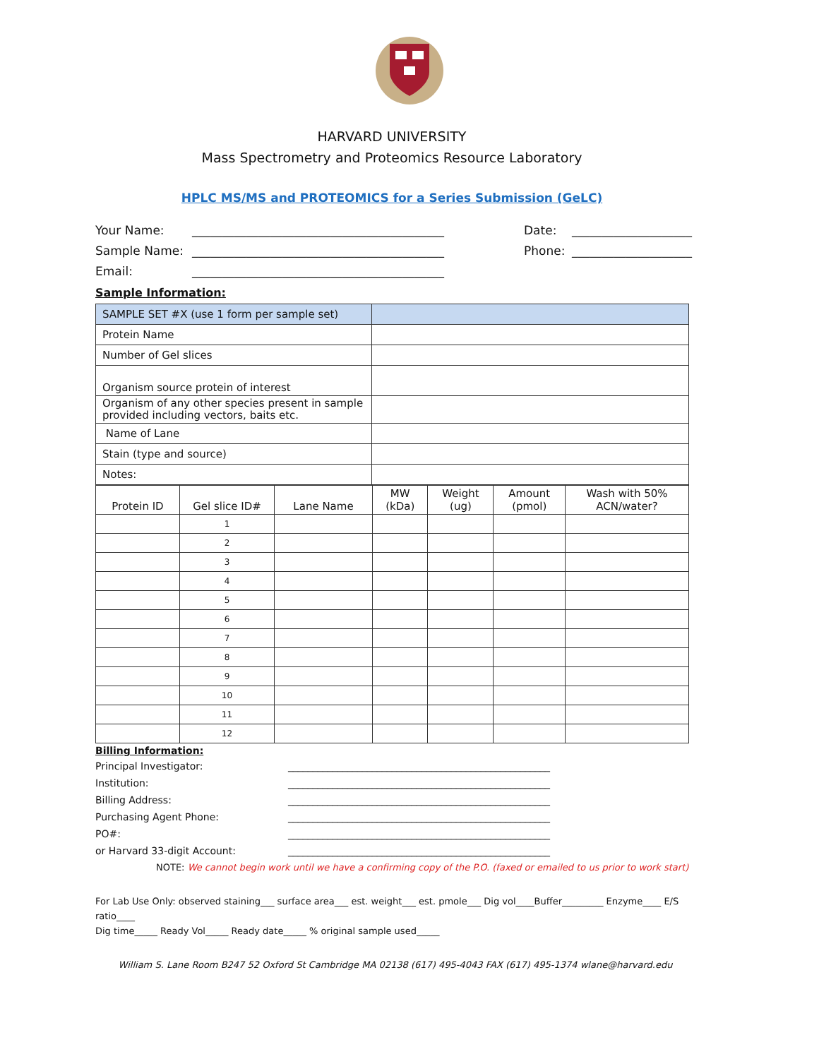HARVARD UNIVERSITY
Mass Spectrometry and Proteomics Resource Laboratory
HPLC MS/MS and PROTEOMICS for a Series Submission (GeLC)
Your Name: __________________________________________ Date: ____________________
Sample Name: __________________________________________ Phone: ____________________
Email: __________________________________________
Sample Information:
| SAMPLE SET #X (use 1 form per sample set) | |
| Protein Name | |
| Number of Gel slices | |
| Organism source protein of interest | |
| Organism of any other species present in sample provided including vectors, baits etc. | |
| Name of Lane | |
| Stain (type and source) | |
| Notes: | |
| Protein ID | Gel slice ID# | Lane Name | MW (kDa) | Weight (ug) | Amount (pmol) | Wash with 50% ACN/water? |
| --- | --- | --- | --- | --- | --- | --- |
| | 1 | | | | | |
| | 2 | | | | | |
| | 3 | | | | | |
| | 4 | | | | | |
| | 5 | | | | | |
| | 6 | | | | | |
| | 7 | | | | | |
| | 8 | | | | | |
| | 9 | | | | | |
| | 10 | | | | | |
| | 11 | | | | | |
| | 12 | | | | | |
Billing Information:
Principal Investigator: _____________________________________________________
Institution: _____________________________________________________
Billing Address: _____________________________________________________
Purchasing Agent Phone: _____________________________________________________
PO#: _____________________________________________________
or Harvard 33-digit Account: _____________________________________________________
NOTE: We cannot begin work until we have a confirming copy of the P.O. (faxed or emailed to us prior to work start)
For Lab Use Only: observed staining___ surface area___ est. weight___ est. pmole___ Dig vol____Buffer_________ Enzyme____ E/S ratio____
Dig time_____ Ready Vol_____ Ready date_____ % original sample used_____
William S. Lane Room B247 52 Oxford St Cambridge MA 02138 (617) 495-4043 FAX (617) 495-1374 wlane@harvard.edu